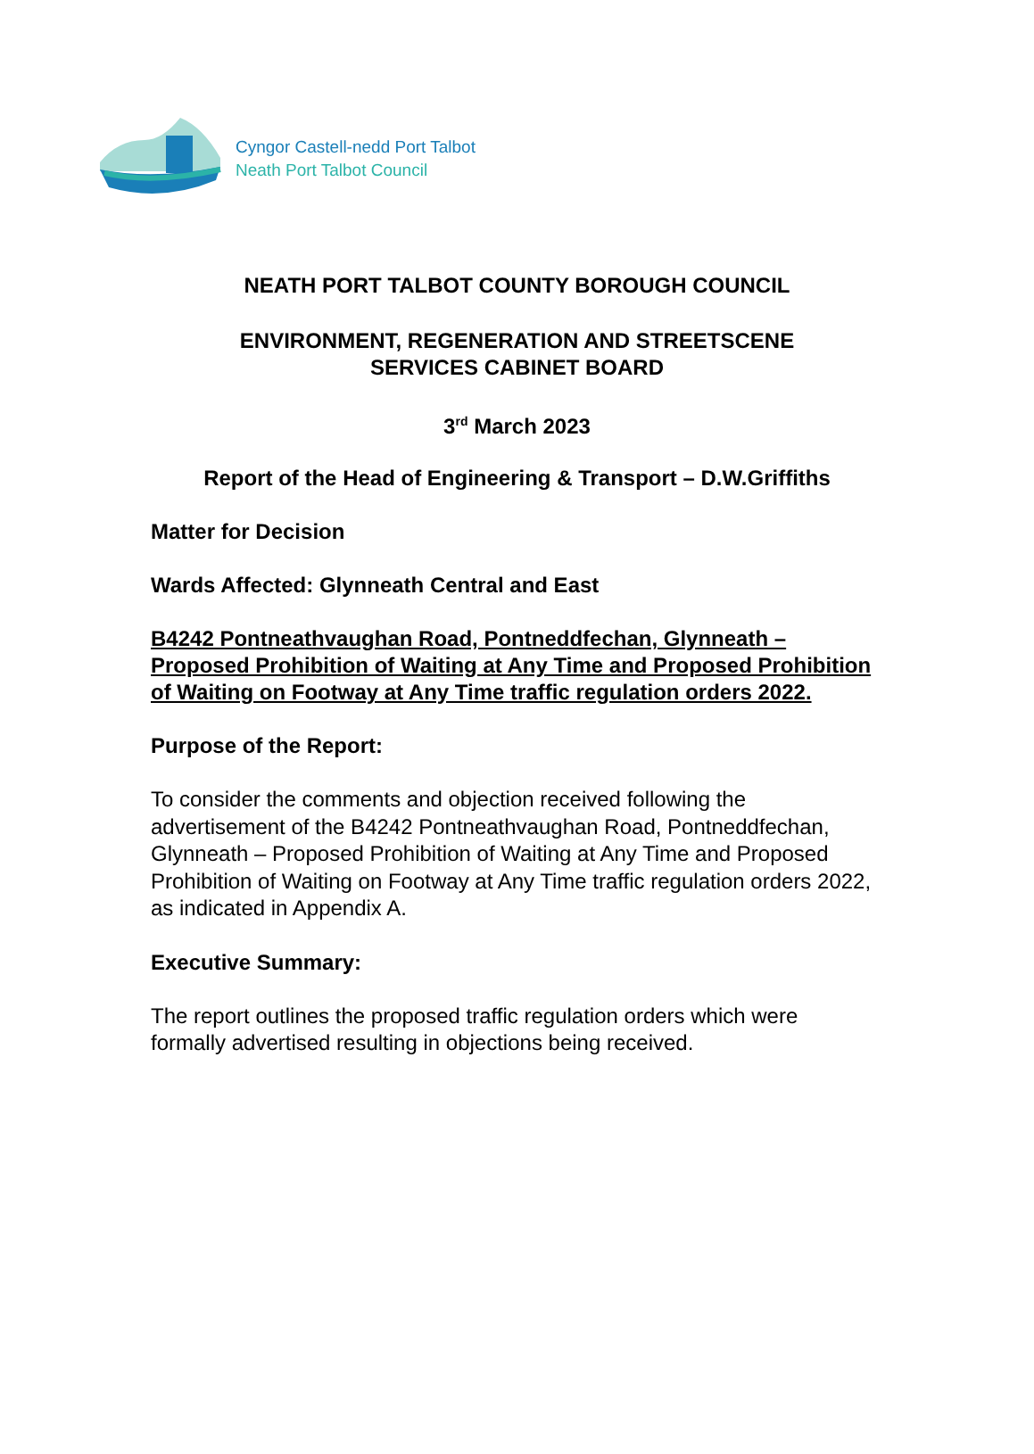Cyngor Castell-nedd Port Talbot
Neath Port Talbot Council
NEATH PORT TALBOT COUNTY BOROUGH COUNCIL
ENVIRONMENT, REGENERATION AND STREETSCENE
SERVICES CABINET BOARD
3<sup>rd</sup> March 2023
Report of the Head of Engineering & Transport – D.W.Griffiths
Matter for Decision
Wards Affected: Glynneath Central and East
B4242 Pontneathvaughan Road, Pontneddfechan, Glynneath – Proposed Prohibition of Waiting at Any Time and Proposed Prohibition of Waiting on Footway at Any Time traffic regulation orders 2022.
Purpose of the Report:
To consider the comments and objection received following the advertisement of the B4242 Pontneathvaughan Road, Pontneddfechan, Glynneath – Proposed Prohibition of Waiting at Any Time and Proposed Prohibition of Waiting on Footway at Any Time traffic regulation orders 2022, as indicated in Appendix A.
Executive Summary:
The report outlines the proposed traffic regulation orders which were formally advertised resulting in objections being received.